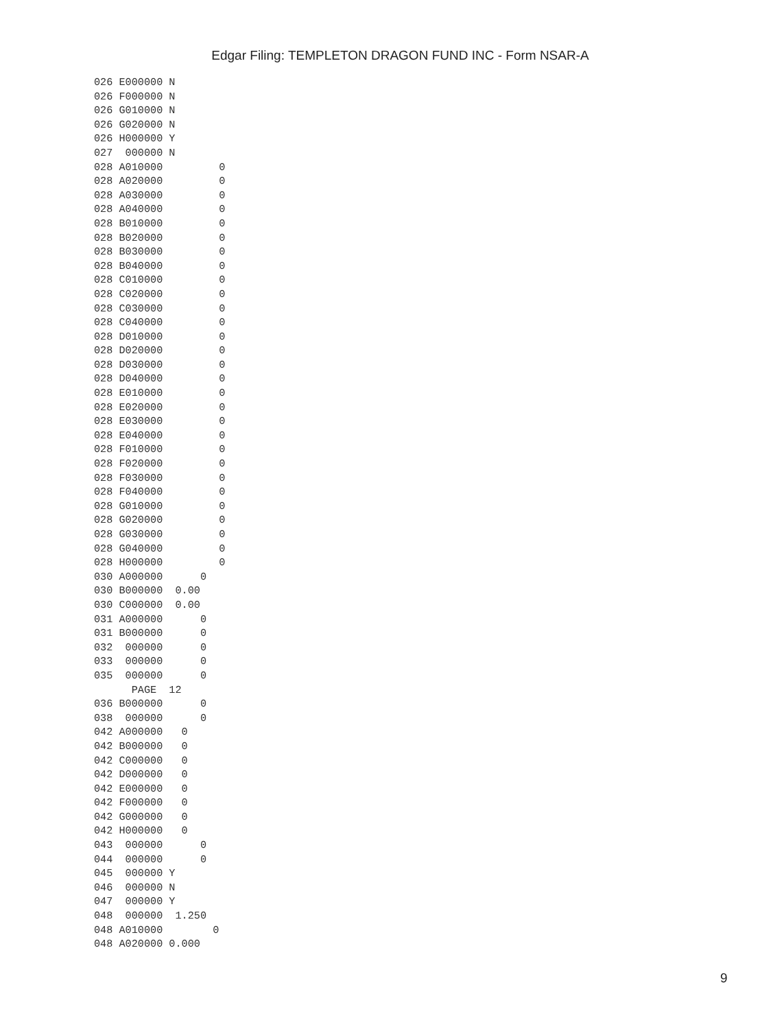Edgar Filing: TEMPLETON DRAGON FUND INC - Form NSAR-A
026 E000000 N
026 F000000 N
026 G010000 N
026 G020000 N
026 H000000 Y
027  000000 N
028 A010000         0
028 A020000         0
028 A030000         0
028 A040000         0
028 B010000         0
028 B020000         0
028 B030000         0
028 B040000         0
028 C010000         0
028 C020000         0
028 C030000         0
028 C040000         0
028 D010000         0
028 D020000         0
028 D030000         0
028 D040000         0
028 E010000         0
028 E020000         0
028 E030000         0
028 E040000         0
028 F010000         0
028 F020000         0
028 F030000         0
028 F040000         0
028 G010000         0
028 G020000         0
028 G030000         0
028 G040000         0
028 H000000         0
030 A000000      0
030 B000000  0.00
030 C000000  0.00
031 A000000      0
031 B000000      0
032  000000      0
033  000000      0
035  000000      0
      PAGE  12
036 B000000      0
038  000000      0
042 A000000   0
042 B000000   0
042 C000000   0
042 D000000   0
042 E000000   0
042 F000000   0
042 G000000   0
042 H000000   0
043  000000      0
044  000000      0
045  000000 Y
046  000000 N
047  000000 Y
048  000000  1.250
048 A010000        0
048 A020000 0.000
9